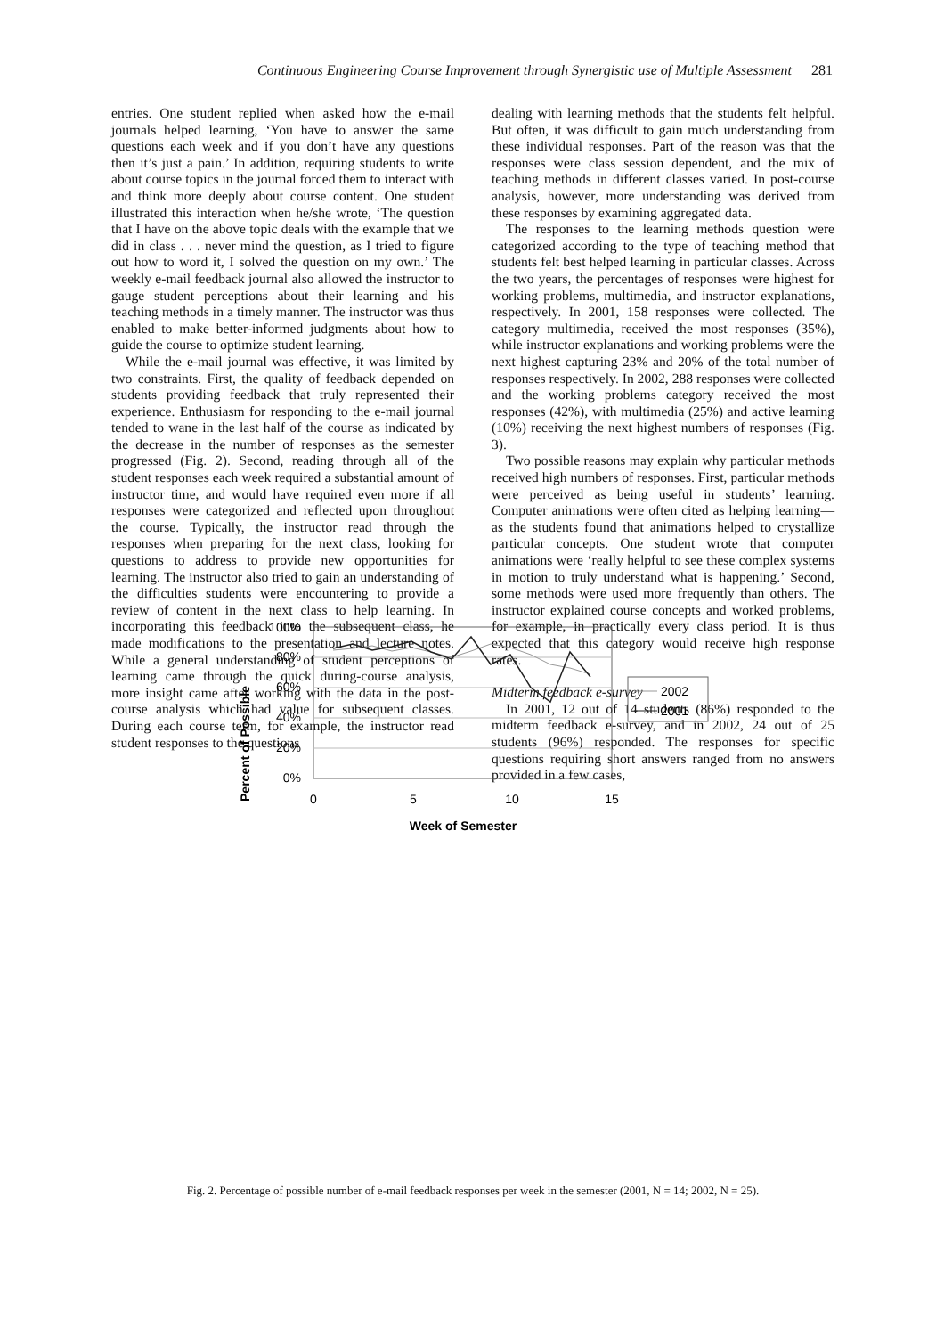Continuous Engineering Course Improvement through Synergistic use of Multiple Assessment 281
entries. One student replied when asked how the e-mail journals helped learning, ‘You have to answer the same questions each week and if you don’t have any questions then it’s just a pain.’ In addition, requiring students to write about course topics in the journal forced them to interact with and think more deeply about course content. One student illustrated this interaction when he/she wrote, ‘The question that I have on the above topic deals with the example that we did in class . . . never mind the question, as I tried to figure out how to word it, I solved the question on my own.’ The weekly e-mail feedback journal also allowed the instructor to gauge student perceptions about their learning and his teaching methods in a timely manner. The instructor was thus enabled to make better-informed judgments about how to guide the course to optimize student learning.
While the e-mail journal was effective, it was limited by two constraints. First, the quality of feedback depended on students providing feedback that truly represented their experience. Enthusiasm for responding to the e-mail journal tended to wane in the last half of the course as indicated by the decrease in the number of responses as the semester progressed (Fig. 2). Second, reading through all of the student responses each week required a substantial amount of instructor time, and would have required even more if all responses were categorized and reflected upon throughout the course. Typically, the instructor read through the responses when preparing for the next class, looking for questions to address to provide new opportunities for learning. The instructor also tried to gain an understanding of the difficulties students were encountering to provide a review of content in the next class to help learning. In incorporating this feedback into the subsequent class, he made modifications to the presentation and lecture notes. While a general understanding of student perceptions of learning came through the quick during-course analysis, more insight came after working with the data in the post-course analysis which had value for subsequent classes. During each course term, for example, the instructor read student responses to the questions
dealing with learning methods that the students felt helpful. But often, it was difficult to gain much understanding from these individual responses. Part of the reason was that the responses were class session dependent, and the mix of teaching methods in different classes varied. In post-course analysis, however, more understanding was derived from these responses by examining aggregated data.
The responses to the learning methods question were categorized according to the type of teaching method that students felt best helped learning in particular classes. Across the two years, the percentages of responses were highest for working problems, multimedia, and instructor explanations, respectively. In 2001, 158 responses were collected. The category multimedia, received the most responses (35%), while instructor explanations and working problems were the next highest capturing 23% and 20% of the total number of responses respectively. In 2002, 288 responses were collected and the working problems category received the most responses (42%), with multimedia (25%) and active learning (10%) receiving the next highest numbers of responses (Fig. 3).
Two possible reasons may explain why particular methods received high numbers of responses. First, particular methods were perceived as being useful in students’ learning. Computer animations were often cited as helping learning—as the students found that animations helped to crystallize particular concepts. One student wrote that computer animations were ‘really helpful to see these complex systems in motion to truly understand what is happening.’ Second, some methods were used more frequently than others. The instructor explained course concepts and worked problems, for example, in practically every class period. It is thus expected that this category would receive high response rates.
Midterm feedback e-survey
In 2001, 12 out of 14 students (86%) responded to the midterm feedback e-survey, and in 2002, 24 out of 25 students (96%) responded. The responses for specific questions requiring short answers ranged from no answers provided in a few cases,
Percent of Possible
100%
80%
60%
40%
20%
0%
0
5
10
15
Week of Semester
2002
2001
Fig. 2. Percentage of possible number of e-mail feedback responses per week in the semester (2001, N = 14; 2002, N = 25).